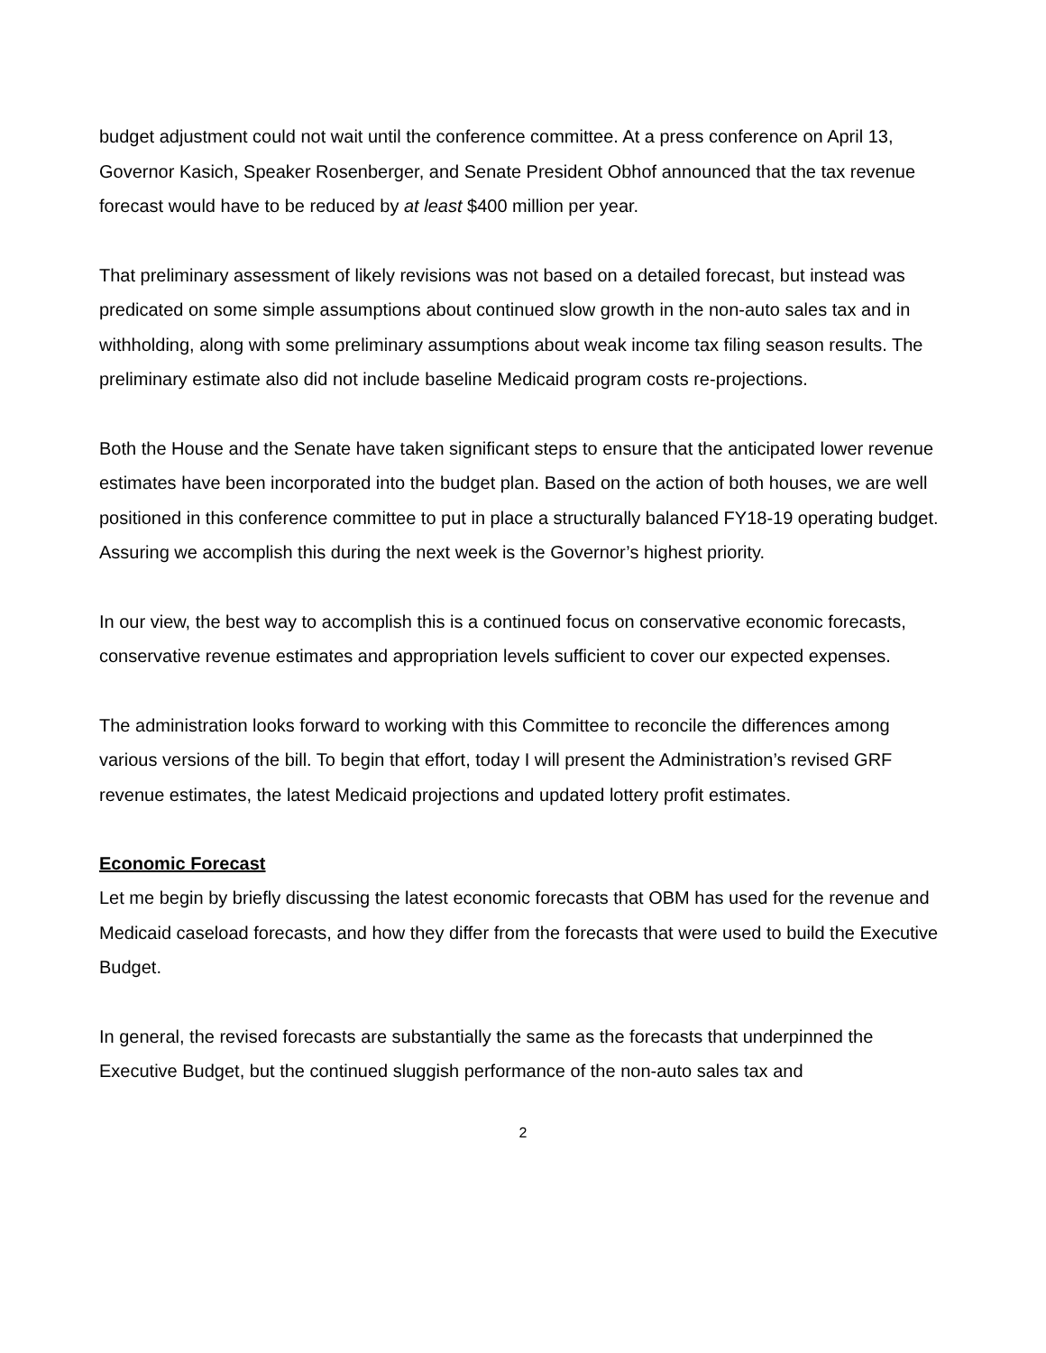budget adjustment could not wait until the conference committee. At a press conference on April 13, Governor Kasich, Speaker Rosenberger, and Senate President Obhof announced that the tax revenue forecast would have to be reduced by at least $400 million per year.
That preliminary assessment of likely revisions was not based on a detailed forecast, but instead was predicated on some simple assumptions about continued slow growth in the non-auto sales tax and in withholding, along with some preliminary assumptions about weak income tax filing season results. The preliminary estimate also did not include baseline Medicaid program costs re-projections.
Both the House and the Senate have taken significant steps to ensure that the anticipated lower revenue estimates have been incorporated into the budget plan. Based on the action of both houses, we are well positioned in this conference committee to put in place a structurally balanced FY18-19 operating budget. Assuring we accomplish this during the next week is the Governor’s highest priority.
In our view, the best way to accomplish this is a continued focus on conservative economic forecasts, conservative revenue estimates and appropriation levels sufficient to cover our expected expenses.
The administration looks forward to working with this Committee to reconcile the differences among various versions of the bill. To begin that effort, today I will present the Administration’s revised GRF revenue estimates, the latest Medicaid projections and updated lottery profit estimates.
Economic Forecast
Let me begin by briefly discussing the latest economic forecasts that OBM has used for the revenue and Medicaid caseload forecasts, and how they differ from the forecasts that were used to build the Executive Budget.
In general, the revised forecasts are substantially the same as the forecasts that underpinned the Executive Budget, but the continued sluggish performance of the non-auto sales tax and
2